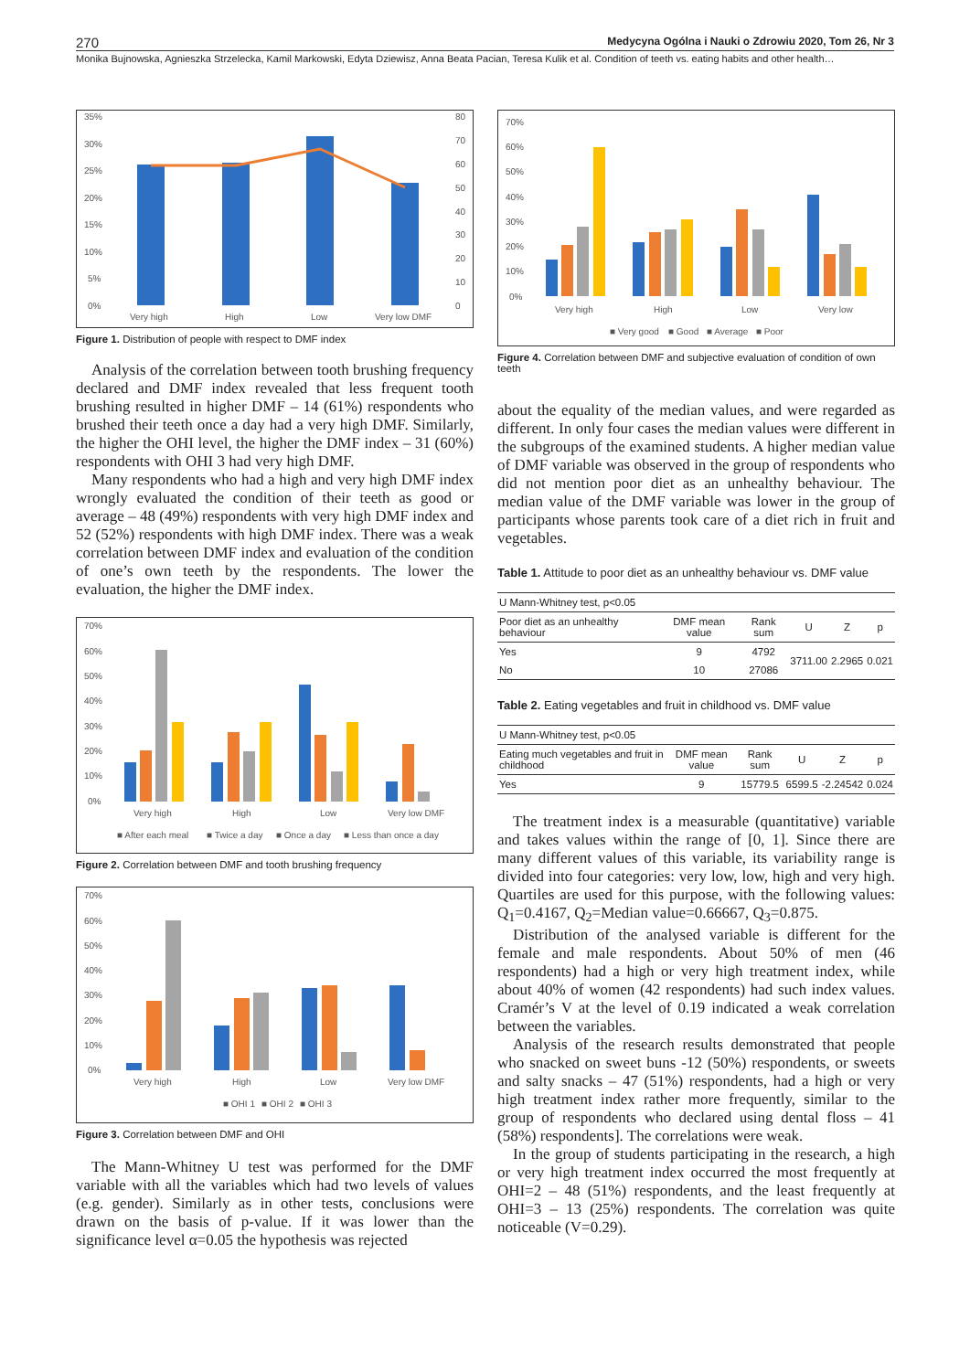270 Medycyna Ogólna i Nauki o Zdrowiu 2020, Tom 26, Nr 3
Monika Bujnowska, Agnieszka Strzelecka, Kamil Markowski, Edyta Dziewisz, Anna Beata Pacian, Teresa Kulik et al. Condition of teeth vs. eating habits and other health…
35%
30%
25%
20%
15%
10%
5%
0%
80
70
60
50
40
30
20
10
0
Very high
High
Low
Very low DMF
Figure 1. Distribution of people with respect to DMF index
Analysis of the correlation between tooth brushing frequency declared and DMF index revealed that less frequent tooth brushing resulted in higher DMF – 14 (61%) respondents who brushed their teeth once a day had a very high DMF. Similarly, the higher the OHI level, the higher the DMF index – 31 (60%) respondents with OHI 3 had very high DMF.
Many respondents who had a high and very high DMF index wrongly evaluated the condition of their teeth as good or average – 48 (49%) respondents with very high DMF index and 52 (52%) respondents with high DMF index. There was a weak correlation between DMF index and evaluation of the condition of one’s own teeth by the respondents. The lower the evaluation, the higher the DMF index.
70%
60%
50%
40%
30%
20%
10%
0%
Very high
High
Low
Very low DMF
■ After each meal
■ Twice a day
■ Once a day
■ Less than once a day
Figure 2. Correlation between DMF and tooth brushing frequency
70%
60%
50%
40%
30%
20%
10%
0%
Very high
High
Low
Very low DMF
■ OHI 1
■ OHI 2
■ OHI 3
Figure 3. Correlation between DMF and OHI
The Mann-Whitney U test was performed for the DMF variable with all the variables which had two levels of values (e.g. gender). Similarly as in other tests, conclusions were drawn on the basis of p-value. If it was lower than the significance level α=0.05 the hypothesis was rejected
70%
60%
50%
40%
30%
20%
10%
0%
Very high
High
Low
Very low
■ Very good
■ Good
■ Average
■ Poor
Figure 4. Correlation between DMF and subjective evaluation of condition of own teeth
about the equality of the median values, and were regarded as different. In only four cases the median values were different in the subgroups of the examined students. A higher median value of DMF variable was observed in the group of respondents who did not mention poor diet as an unhealthy behaviour. The median value of the DMF variable was lower in the group of participants whose parents took care of a diet rich in fruit and vegetables.
Table 1. Attitude to poor diet as an unhealthy behaviour vs. DMF value
| U Mann-Whitney test, p<0.05 | | | | | |
| Poor diet as an unhealthy behaviour | DMF mean value | Rank sum | U | Z | p |
| Yes | 9 | 4792 | 3711.00 | 2.2965 | 0.021 |
| No | 10 | 27086 | | | |
Table 2. Eating vegetables and fruit in childhood vs. DMF value
| U Mann-Whitney test, p<0.05 | | | | | |
| Eating much vegetables and fruit in childhood | DMF mean value | Rank sum | U | Z | p |
| Yes | 9 | 15779.5 | 6599.5 | -2.24542 | 0.024 |
The treatment index is a measurable (quantitative) variable and takes values within the range of [0, 1]. Since there are many different values of this variable, its variability range is divided into four categories: very low, low, high and very high. Quartiles are used for this purpose, with the following values: Q<sub>1</sub>=0.4167, Q<sub>2</sub>=Median value=0.66667, Q<sub>3</sub>=0.875.
Distribution of the analysed variable is different for the female and male respondents. About 50% of men (46 respondents) had a high or very high treatment index, while about 40% of women (42 respondents) had such index values. Cramér’s V at the level of 0.19 indicated a weak correlation between the variables.
Analysis of the research results demonstrated that people who snacked on sweet buns -12 (50%) respondents, or sweets and salty snacks – 47 (51%) respondents, had a high or very high treatment index rather more frequently, similar to the group of respondents who declared using dental floss – 41 (58%) respondents]. The correlations were weak.
In the group of students participating in the research, a high or very high treatment index occurred the most frequently at OHI=2 – 48 (51%) respondents, and the least frequently at OHI=3 – 13 (25%) respondents. The correlation was quite noticeable (V=0.29).